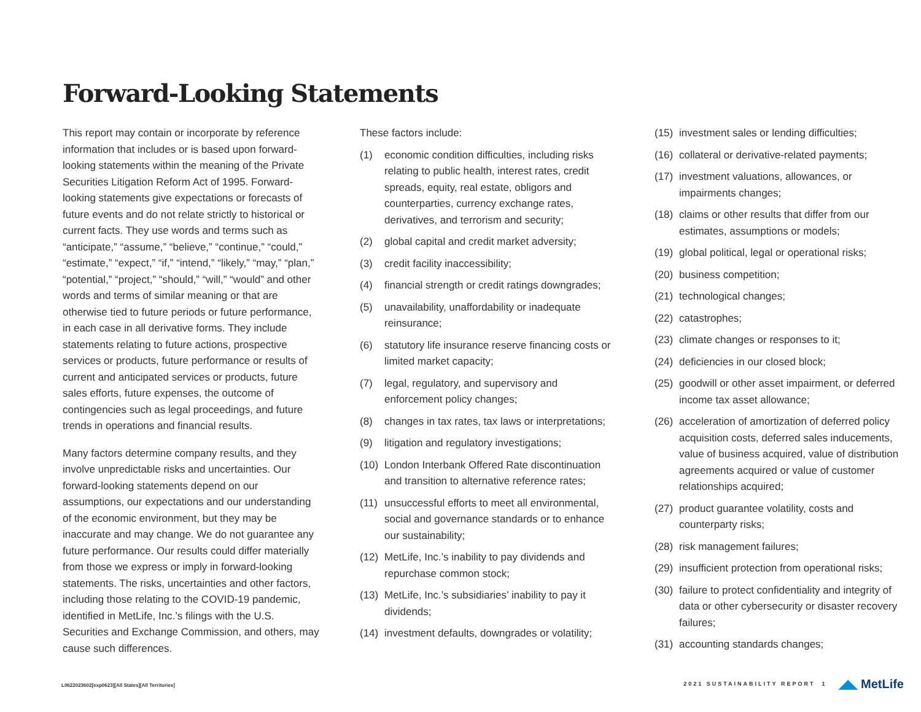Forward-Looking Statements
This report may contain or incorporate by reference information that includes or is based upon forward-looking statements within the meaning of the Private Securities Litigation Reform Act of 1995. Forward-looking statements give expectations or forecasts of future events and do not relate strictly to historical or current facts. They use words and terms such as “anticipate,” “assume,” “believe,” “continue,” “could,” “estimate,” “expect,” “if,” “intend,” “likely,” “may,” “plan,” “potential,” “project,” “should,” “will,” “would” and other words and terms of similar meaning or that are otherwise tied to future periods or future performance, in each case in all derivative forms. They include statements relating to future actions, prospective services or products, future performance or results of current and anticipated services or products, future sales efforts, future expenses, the outcome of contingencies such as legal proceedings, and future trends in operations and financial results.
Many factors determine company results, and they involve unpredictable risks and uncertainties. Our forward-looking statements depend on our assumptions, our expectations and our understanding of the economic environment, but they may be inaccurate and may change. We do not guarantee any future performance. Our results could differ materially from those we express or imply in forward-looking statements. The risks, uncertainties and other factors, including those relating to the COVID-19 pandemic, identified in MetLife, Inc.’s filings with the U.S. Securities and Exchange Commission, and others, may cause such differences.
These factors include:
(1) economic condition difficulties, including risks relating to public health, interest rates, credit spreads, equity, real estate, obligors and counterparties, currency exchange rates, derivatives, and terrorism and security;
(2) global capital and credit market adversity;
(3) credit facility inaccessibility;
(4) financial strength or credit ratings downgrades;
(5) unavailability, unaffordability or inadequate reinsurance;
(6) statutory life insurance reserve financing costs or limited market capacity;
(7) legal, regulatory, and supervisory and enforcement policy changes;
(8) changes in tax rates, tax laws or interpretations;
(9) litigation and regulatory investigations;
(10) London Interbank Offered Rate discontinuation and transition to alternative reference rates;
(11) unsuccessful efforts to meet all environmental, social and governance standards or to enhance our sustainability;
(12) MetLife, Inc.’s inability to pay dividends and repurchase common stock;
(13) MetLife, Inc.’s subsidiaries’ inability to pay it dividends;
(14) investment defaults, downgrades or volatility;
(15) investment sales or lending difficulties;
(16) collateral or derivative-related payments;
(17) investment valuations, allowances, or impairments changes;
(18) claims or other results that differ from our estimates, assumptions or models;
(19) global political, legal or operational risks;
(20) business competition;
(21) technological changes;
(22) catastrophes;
(23) climate changes or responses to it;
(24) deficiencies in our closed block;
(25) goodwill or other asset impairment, or deferred income tax asset allowance;
(26) acceleration of amortization of deferred policy acquisition costs, deferred sales inducements, value of business acquired, value of distribution agreements acquired or value of customer relationships acquired;
(27) product guarantee volatility, costs and counterparty risks;
(28) risk management failures;
(29) insufficient protection from operational risks;
(30) failure to protect confidentiality and integrity of data or other cybersecurity or disaster recovery failures;
(31) accounting standards changes;
L0622023602[exp0623][All States][All Territories]
2021 SUSTAINABILITY REPORT 1 ◢◣ MetLife